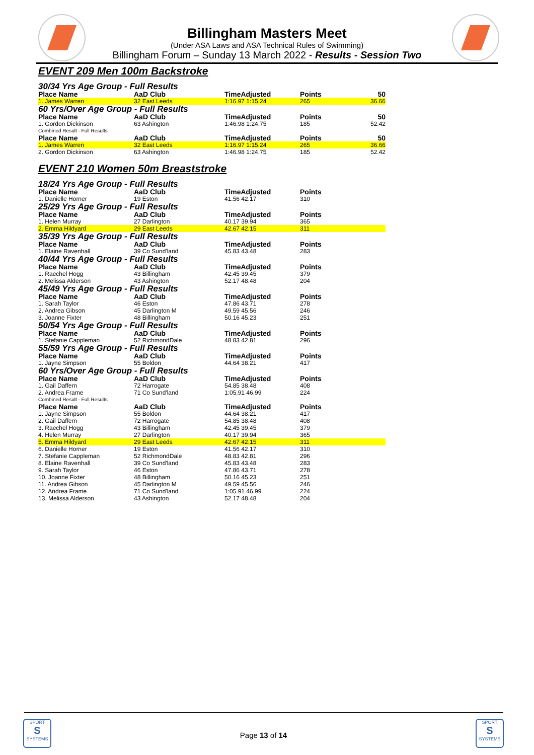Billingham Masters Meet
(Under ASA Laws and ASA Technical Rules of Swimming)
Billingham Forum – Sunday 13 March 2022 - Results - Session Two
EVENT 209 Men 100m Backstroke
30/34 Yrs Age Group - Full Results
| Place Name | AaD Club | TimeAdjusted | Points | 50 |
| --- | --- | --- | --- | --- |
| 1. James Warren | 32 East Leeds | 1:16.97 1:15.24 | 265 | 36.66 |
60 Yrs/Over Age Group - Full Results
| Place Name | AaD Club | TimeAdjusted | Points | 50 |
| --- | --- | --- | --- | --- |
| 1. Gordon Dickinson | 63 Ashington | 1:46.98 1:24.75 | 185 | 52.42 |
| Combined Result - Full Results | | | | |
| Place Name | AaD Club | TimeAdjusted | Points | 50 |
| 1. James Warren | 32 East Leeds | 1:16.97 1:15.24 | 265 | 36.66 |
| 2. Gordon Dickinson | 63 Ashington | 1:46.98 1:24.75 | 185 | 52.42 |
EVENT 210 Women 50m Breaststroke
| 18/24 Yrs Age Group - Full Results | | | |
| Place Name | AaD Club | TimeAdjusted | Points |
| 1. Danielle Horner | 19 Eston | 41.56 42.17 | 310 |
| 25/29 Yrs Age Group - Full Results | | | |
| Place Name | AaD Club | TimeAdjusted | Points |
| 1. Helen Murray | 27 Darlington | 40.17 39.94 | 365 |
| 2. Emma Hildyard | 29 East Leeds | 42.67 42.15 | 311 |
| 35/39 Yrs Age Group - Full Results | | | |
| Place Name | AaD Club | TimeAdjusted | Points |
| 1. Elaine Ravenhall | 39 Co Sund'land | 45.83 43.48 | 283 |
| 40/44 Yrs Age Group - Full Results | | | |
| Place Name | AaD Club | TimeAdjusted | Points |
| 1. Raechel Hogg | 43 Billingham | 42.45 39.45 | 379 |
| 2. Melissa Alderson | 43 Ashington | 52.17 48.48 | 204 |
| 45/49 Yrs Age Group - Full Results | | | |
| Place Name | AaD Club | TimeAdjusted | Points |
| 1. Sarah Taylor | 46 Eston | 47.86 43.71 | 278 |
| 2. Andrea Gibson | 45 Darlington M | 49.59 45.56 | 246 |
| 3. Joanne Fixter | 48 Billingham | 50.16 45.23 | 251 |
| 50/54 Yrs Age Group - Full Results | | | |
| Place Name | AaD Club | TimeAdjusted | Points |
| 1. Stefanie Cappleman | 52 RichmondDale | 48.83 42.81 | 296 |
| 55/59 Yrs Age Group - Full Results | | | |
| Place Name | AaD Club | TimeAdjusted | Points |
| 1. Jayne Simpson | 55 Boldon | 44.64 38.21 | 417 |
| 60 Yrs/Over Age Group - Full Results | | | |
| Place Name | AaD Club | TimeAdjusted | Points |
| 1. Gail Daffern | 72 Harrogate | 54.85 38.48 | 408 |
| 2. Andrea Frame | 71 Co Sund'land | 1:05.91 46.99 | 224 |
| Combined Result - Full Results | | | |
| Place Name | AaD Club | TimeAdjusted | Points |
| 1. Jayne Simpson | 55 Boldon | 44.64 38.21 | 417 |
| 2. Gail Daffern | 72 Harrogate | 54.85 38.48 | 408 |
| 3. Raechel Hogg | 43 Billingham | 42.45 39.45 | 379 |
| 4. Helen Murray | 27 Darlington | 40.17 39.94 | 365 |
| 5. Emma Hildyard | 29 East Leeds | 42.67 42.15 | 311 |
| 6. Danielle Horner | 19 Eston | 41.56 42.17 | 310 |
| 7. Stefanie Cappleman | 52 RichmondDale | 48.83 42.81 | 296 |
| 8. Elaine Ravenhall | 39 Co Sund'land | 45.83 43.48 | 283 |
| 9. Sarah Taylor | 46 Eston | 47.86 43.71 | 278 |
| 10. Joanne Fixter | 48 Billingham | 50.16 45.23 | 251 |
| 11. Andrea Gibson | 45 Darlington M | 49.59 45.56 | 246 |
| 12. Andrea Frame | 71 Co Sund'land | 1:05.91 46.99 | 224 |
| 13. Melissa Alderson | 43 Ashington | 52.17 48.48 | 204 |
SPORT
S
SYSTEMS
SPORT
S
SYSTEMS
Page 13 of 14